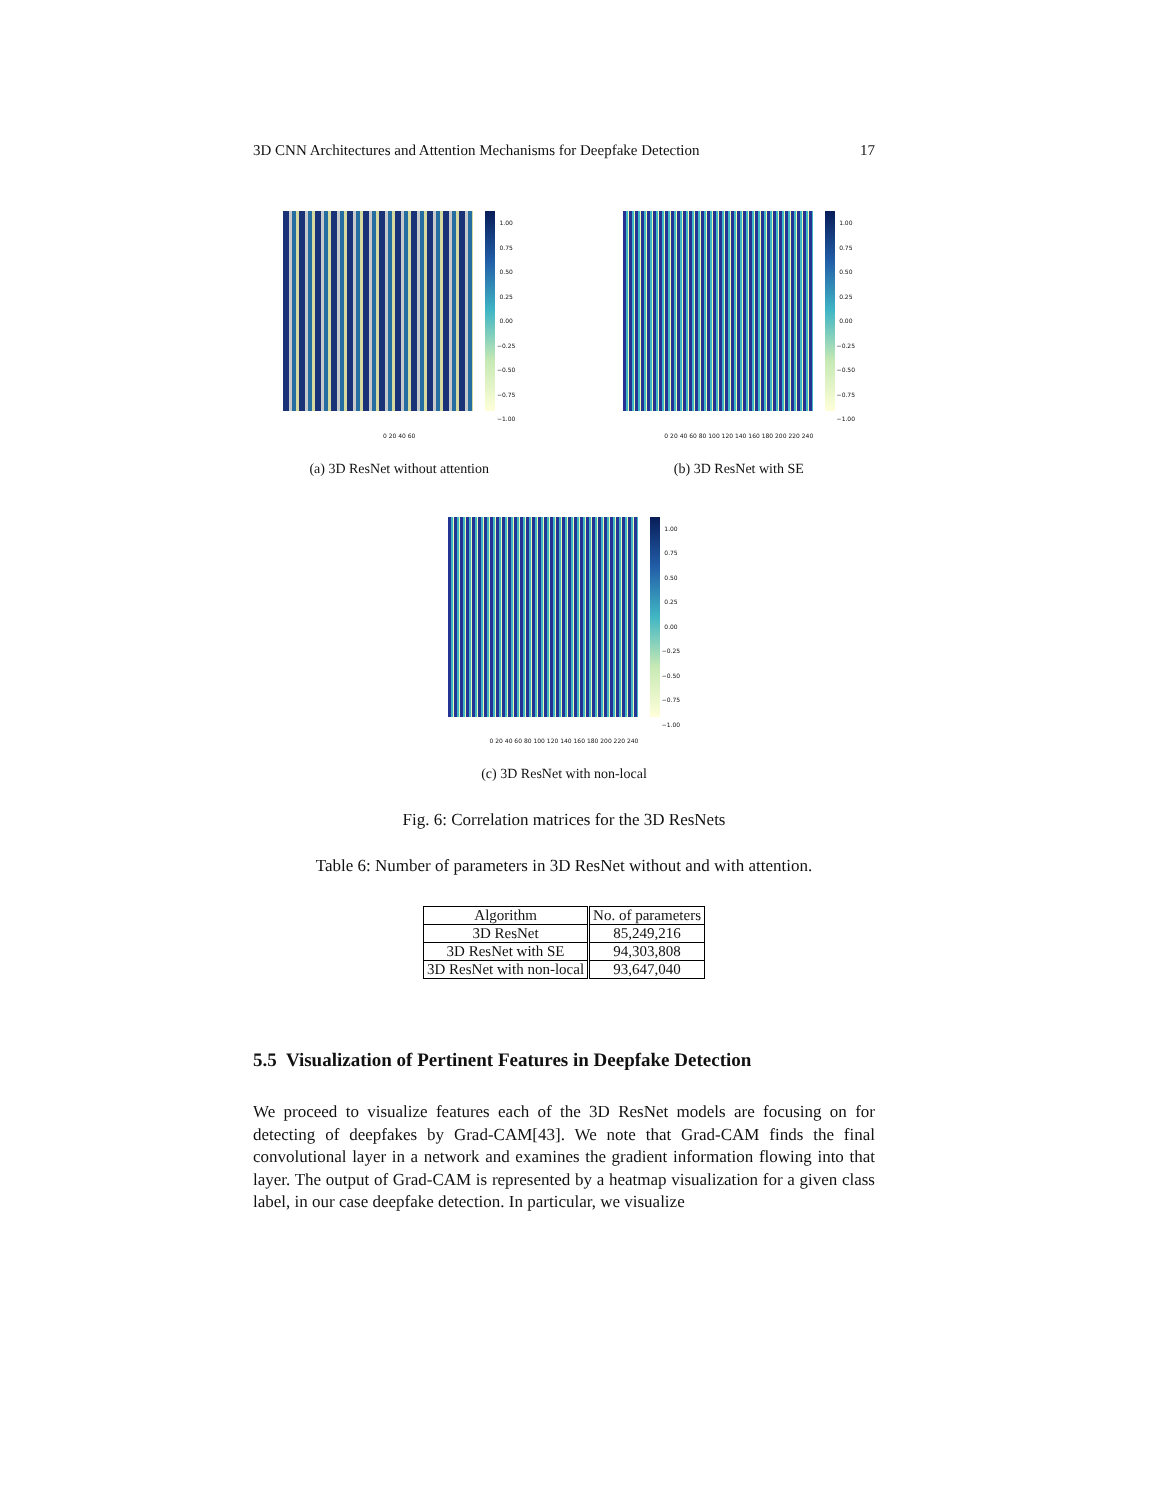3D CNN Architectures and Attention Mechanisms for Deepfake Detection 17
1.00
0.75
0.50
0.25
0.00
−0.25
−0.50
−0.75
−1.00
0 20 40 60
(a) 3D ResNet without attention
1.00
0.75
0.50
0.25
0.00
−0.25
−0.50
−0.75
−1.00
0 20 40 60 80 100 120 140 160 180 200 220 240
(b) 3D ResNet with SE
1.00
0.75
0.50
0.25
0.00
−0.25
−0.50
−0.75
−1.00
0 20 40 60 80 100 120 140 160 180 200 220 240
(c) 3D ResNet with non-local
Fig. 6: Correlation matrices for the 3D ResNets
Table 6: Number of parameters in 3D ResNet without and with attention.
| Algorithm | No. of parameters |
| --- | --- |
| 3D ResNet | 85,249,216 |
| 3D ResNet with SE | 94,303,808 |
| 3D ResNet with non-local | 93,647,040 |
5.5 Visualization of Pertinent Features in Deepfake Detection
We proceed to visualize features each of the 3D ResNet models are focusing on for detecting of deepfakes by Grad-CAM[43]. We note that Grad-CAM finds the final convolutional layer in a network and examines the gradient information flowing into that layer. The output of Grad-CAM is represented by a heatmap visualization for a given class label, in our case deepfake detection. In particular, we visualize